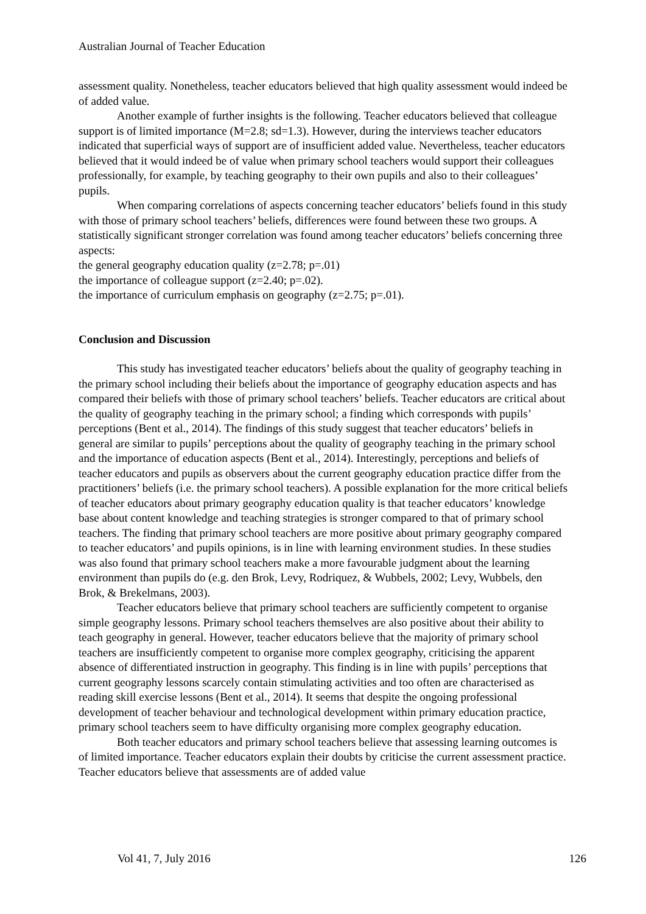Australian Journal of Teacher Education
assessment quality. Nonetheless, teacher educators believed that high quality assessment would indeed be of added value.
Another example of further insights is the following. Teacher educators believed that colleague support is of limited importance (M=2.8; sd=1.3). However, during the interviews teacher educators indicated that superficial ways of support are of insufficient added value. Nevertheless, teacher educators believed that it would indeed be of value when primary school teachers would support their colleagues professionally, for example, by teaching geography to their own pupils and also to their colleagues’ pupils.
When comparing correlations of aspects concerning teacher educators’ beliefs found in this study with those of primary school teachers’ beliefs, differences were found between these two groups. A statistically significant stronger correlation was found among teacher educators’ beliefs concerning three aspects:
the general geography education quality (z=2.78; p=.01)
the importance of colleague support (z=2.40; p=.02).
the importance of curriculum emphasis on geography (z=2.75; p=.01).
Conclusion and Discussion
This study has investigated teacher educators’ beliefs about the quality of geography teaching in the primary school including their beliefs about the importance of geography education aspects and has compared their beliefs with those of primary school teachers’ beliefs. Teacher educators are critical about the quality of geography teaching in the primary school; a finding which corresponds with pupils’ perceptions (Bent et al., 2014). The findings of this study suggest that teacher educators’ beliefs in general are similar to pupils’ perceptions about the quality of geography teaching in the primary school and the importance of education aspects (Bent et al., 2014). Interestingly, perceptions and beliefs of teacher educators and pupils as observers about the current geography education practice differ from the practitioners’ beliefs (i.e. the primary school teachers). A possible explanation for the more critical beliefs of teacher educators about primary geography education quality is that teacher educators’ knowledge base about content knowledge and teaching strategies is stronger compared to that of primary school teachers. The finding that primary school teachers are more positive about primary geography compared to teacher educators’ and pupils opinions, is in line with learning environment studies. In these studies was also found that primary school teachers make a more favourable judgment about the learning environment than pupils do (e.g. den Brok, Levy, Rodriquez, & Wubbels, 2002; Levy, Wubbels, den Brok, & Brekelmans, 2003).
Teacher educators believe that primary school teachers are sufficiently competent to organise simple geography lessons. Primary school teachers themselves are also positive about their ability to teach geography in general. However, teacher educators believe that the majority of primary school teachers are insufficiently competent to organise more complex geography, criticising the apparent absence of differentiated instruction in geography. This finding is in line with pupils’ perceptions that current geography lessons scarcely contain stimulating activities and too often are characterised as reading skill exercise lessons (Bent et al., 2014). It seems that despite the ongoing professional development of teacher behaviour and technological development within primary education practice, primary school teachers seem to have difficulty organising more complex geography education.
Both teacher educators and primary school teachers believe that assessing learning outcomes is of limited importance. Teacher educators explain their doubts by criticise the current assessment practice. Teacher educators believe that assessments are of added value
Vol 41, 7, July 2016 126